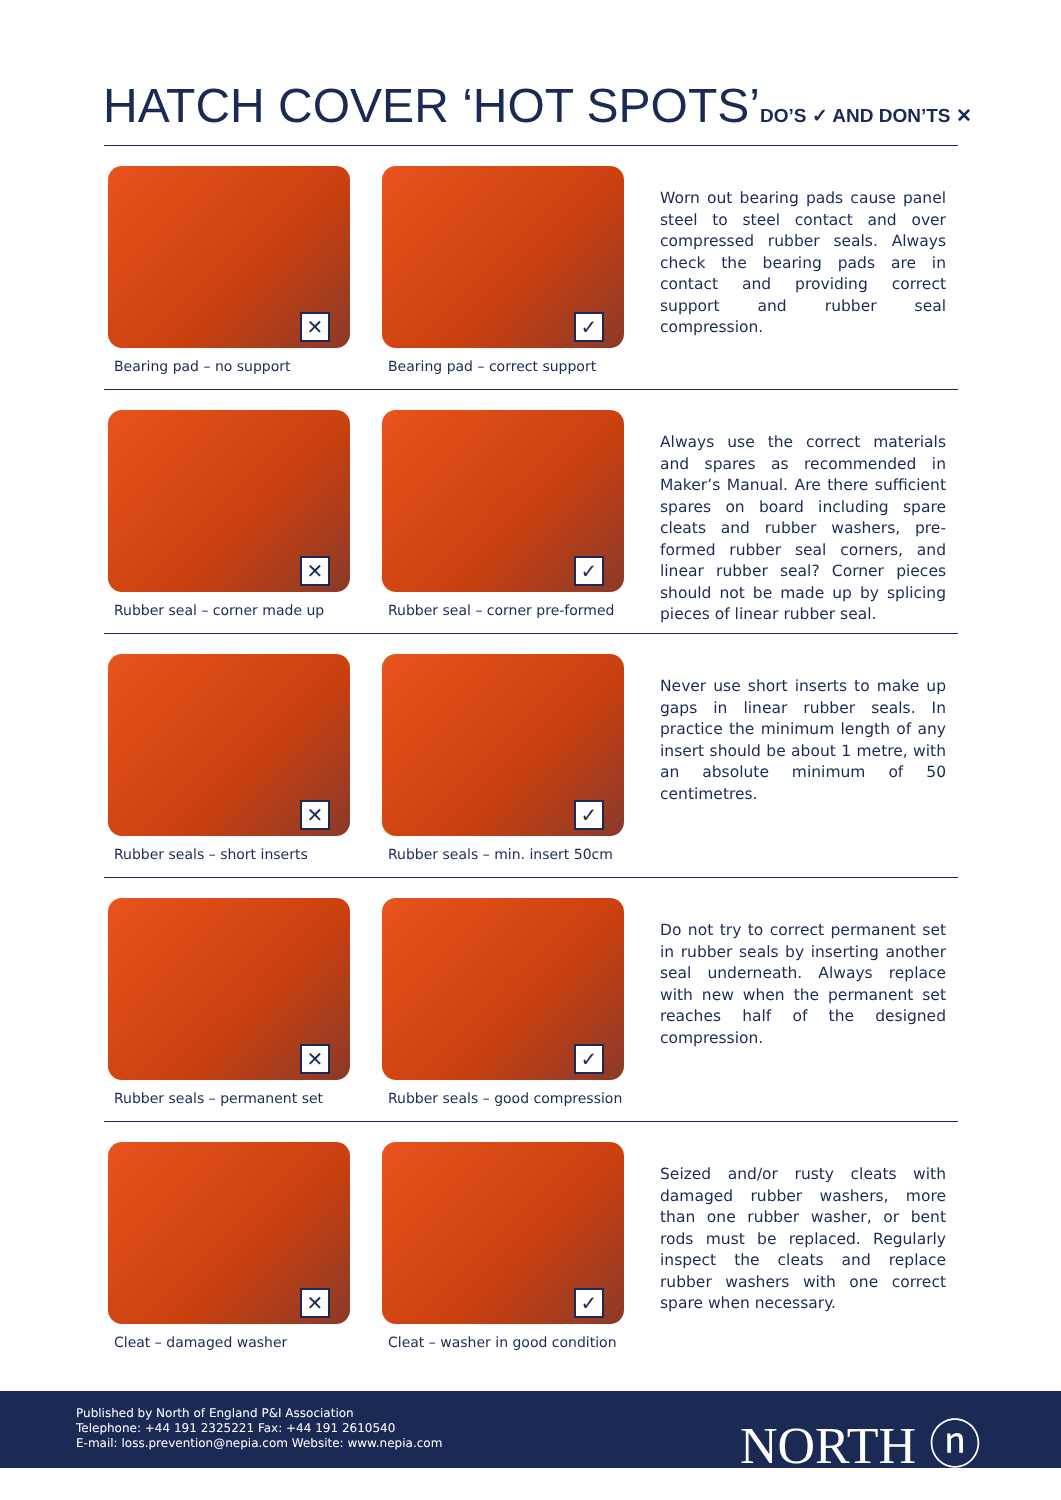HATCH COVER ‘HOT SPOTS’DO’S ✓ AND DON’TS ✕
✕
Bearing pad – no support
✓
Bearing pad – correct support
Worn out bearing pads cause panel steel to steel contact and over compressed rubber seals. Always check the bearing pads are in contact and providing correct support and rubber seal compression.
✕
Rubber seal – corner made up
✓
Rubber seal – corner pre-formed
Always use the correct materials and spares as recommended in Maker’s Manual. Are there sufficient spares on board including spare cleats and rubber washers, pre-formed rubber seal corners, and linear rubber seal? Corner pieces should not be made up by splicing pieces of linear rubber seal.
✕
Rubber seals – short inserts
✓
Rubber seals – min. insert 50cm
Never use short inserts to make up gaps in linear rubber seals. In practice the minimum length of any insert should be about 1 metre, with an absolute minimum of 50 centimetres.
✕
Rubber seals – permanent set
✓
Rubber seals – good compression
Do not try to correct permanent set in rubber seals by inserting another seal underneath. Always replace with new when the permanent set reaches half of the designed compression.
✕
Cleat – damaged washer
✓
Cleat – washer in good condition
Seized and/or rusty cleats with damaged rubber washers, more than one rubber washer, or bent rods must be replaced. Regularly inspect the cleats and replace rubber washers with one correct spare when necessary.
Published by North of England P&I Association
Telephone: +44 191 2325221 Fax: +44 191 2610540
E-mail: loss.prevention@nepia.com Website: www.nepia.com
NORTH ⓝ